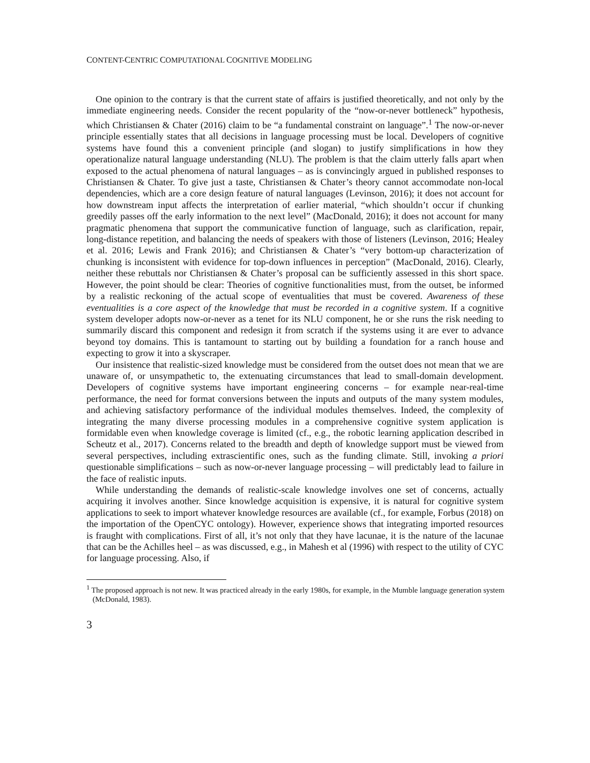CONTENT-CENTRIC COMPUTATIONAL COGNITIVE MODELING
One opinion to the contrary is that the current state of affairs is justified theoretically, and not only by the immediate engineering needs. Consider the recent popularity of the “now-or-never bottleneck” hypothesis, which Christiansen & Chater (2016) claim to be “a fundamental constraint on language”.<sup>1</sup> The now-or-never principle essentially states that all decisions in language processing must be local. Developers of cognitive systems have found this a convenient principle (and slogan) to justify simplifications in how they operationalize natural language understanding (NLU). The problem is that the claim utterly falls apart when exposed to the actual phenomena of natural languages – as is convincingly argued in published responses to Christiansen & Chater. To give just a taste, Christiansen & Chater’s theory cannot accommodate non-local dependencies, which are a core design feature of natural languages (Levinson, 2016); it does not account for how downstream input affects the interpretation of earlier material, “which shouldn’t occur if chunking greedily passes off the early information to the next level” (MacDonald, 2016); it does not account for many pragmatic phenomena that support the communicative function of language, such as clarification, repair, long-distance repetition, and balancing the needs of speakers with those of listeners (Levinson, 2016; Healey et al. 2016; Lewis and Frank 2016); and Christiansen & Chater’s “very bottom-up characterization of chunking is inconsistent with evidence for top-down influences in perception” (MacDonald, 2016). Clearly, neither these rebuttals nor Christiansen & Chater’s proposal can be sufficiently assessed in this short space. However, the point should be clear: Theories of cognitive functionalities must, from the outset, be informed by a realistic reckoning of the actual scope of eventualities that must be covered. Awareness of these eventualities is a core aspect of the knowledge that must be recorded in a cognitive system. If a cognitive system developer adopts now-or-never as a tenet for its NLU component, he or she runs the risk needing to summarily discard this component and redesign it from scratch if the systems using it are ever to advance beyond toy domains. This is tantamount to starting out by building a foundation for a ranch house and expecting to grow it into a skyscraper.
Our insistence that realistic-sized knowledge must be considered from the outset does not mean that we are unaware of, or unsympathetic to, the extenuating circumstances that lead to small-domain development. Developers of cognitive systems have important engineering concerns – for example near-real-time performance, the need for format conversions between the inputs and outputs of the many system modules, and achieving satisfactory performance of the individual modules themselves. Indeed, the complexity of integrating the many diverse processing modules in a comprehensive cognitive system application is formidable even when knowledge coverage is limited (cf., e.g., the robotic learning application described in Scheutz et al., 2017). Concerns related to the breadth and depth of knowledge support must be viewed from several perspectives, including extrascientific ones, such as the funding climate. Still, invoking a priori questionable simplifications – such as now-or-never language processing – will predictably lead to failure in the face of realistic inputs.
While understanding the demands of realistic-scale knowledge involves one set of concerns, actually acquiring it involves another. Since knowledge acquisition is expensive, it is natural for cognitive system applications to seek to import whatever knowledge resources are available (cf., for example, Forbus (2018) on the importation of the OpenCYC ontology). However, experience shows that integrating imported resources is fraught with complications. First of all, it’s not only that they have lacunae, it is the nature of the lacunae that can be the Achilles heel – as was discussed, e.g., in Mahesh et al (1996) with respect to the utility of CYC for language processing. Also, if
<sup>1</sup> The proposed approach is not new. It was practiced already in the early 1980s, for example, in the Mumble language generation system (McDonald, 1983).
3